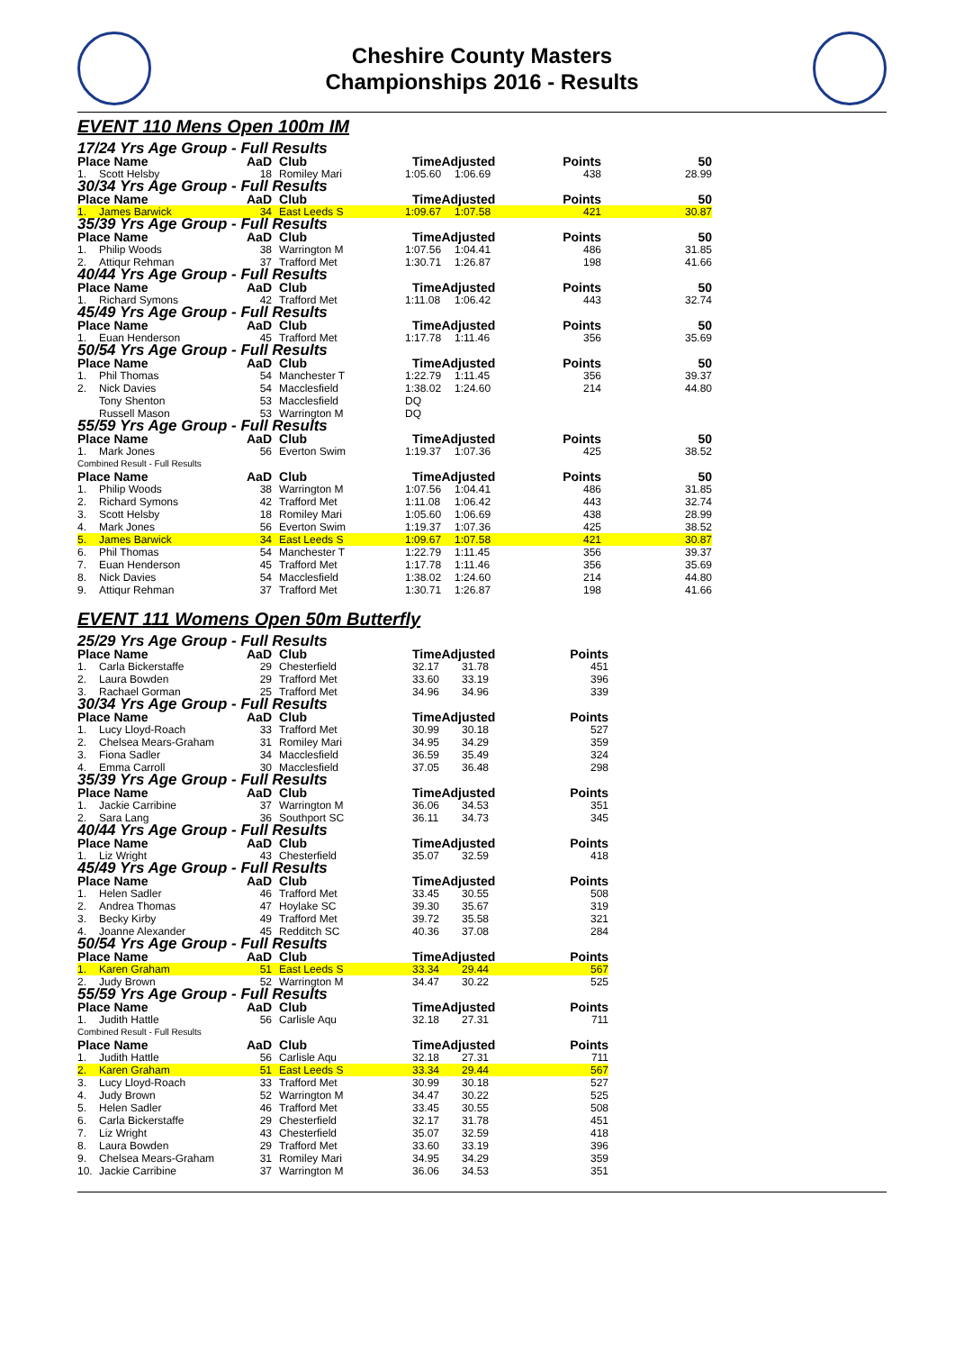Cheshire County Masters
Championships 2016 - Results
EVENT 110 Mens Open 100m IM
| 17/24 Yrs Age Group - Full Results | | | | | | | |
| Place Name | | AaD | Club | TimeAdjusted | | Points | 50 |
| 1. | Scott Helsby | 18 | Romiley Mari | 1:05.60 | 1:06.69 | 438 | 28.99 |
| 30/34 Yrs Age Group - Full Results | | | | | | | |
| Place Name | | AaD | Club | TimeAdjusted | | Points | 50 |
| 1. | James Barwick | 34 | East Leeds S | 1:09.67 | 1:07.58 | 421 | 30.87 |
| 35/39 Yrs Age Group - Full Results | | | | | | | |
| Place Name | | AaD | Club | TimeAdjusted | | Points | 50 |
| 1. | Philip Woods | 38 | Warrington M | 1:07.56 | 1:04.41 | 486 | 31.85 |
| 2. | Attiqur Rehman | 37 | Trafford Met | 1:30.71 | 1:26.87 | 198 | 41.66 |
| 40/44 Yrs Age Group - Full Results | | | | | | | |
| Place Name | | AaD | Club | TimeAdjusted | | Points | 50 |
| 1. | Richard Symons | 42 | Trafford Met | 1:11.08 | 1:06.42 | 443 | 32.74 |
| 45/49 Yrs Age Group - Full Results | | | | | | | |
| Place Name | | AaD | Club | TimeAdjusted | | Points | 50 |
| 1. | Euan Henderson | 45 | Trafford Met | 1:17.78 | 1:11.46 | 356 | 35.69 |
| 50/54 Yrs Age Group - Full Results | | | | | | | |
| Place Name | | AaD | Club | TimeAdjusted | | Points | 50 |
| 1. | Phil Thomas | 54 | Manchester T | 1:22.79 | 1:11.45 | 356 | 39.37 |
| 2. | Nick Davies | 54 | Macclesfield | 1:38.02 | 1:24.60 | 214 | 44.80 |
| | Tony Shenton | 53 | Macclesfield | DQ | | | |
| | Russell Mason | 53 | Warrington M | DQ | | | |
| 55/59 Yrs Age Group - Full Results | | | | | | | |
| Place Name | | AaD | Club | TimeAdjusted | | Points | 50 |
| 1. | Mark Jones | 56 | Everton Swim | 1:19.37 | 1:07.36 | 425 | 38.52 |
| Combined Result - Full Results | | | | | | | |
| Place Name | | AaD | Club | TimeAdjusted | | Points | 50 |
| 1. | Philip Woods | 38 | Warrington M | 1:07.56 | 1:04.41 | 486 | 31.85 |
| 2. | Richard Symons | 42 | Trafford Met | 1:11.08 | 1:06.42 | 443 | 32.74 |
| 3. | Scott Helsby | 18 | Romiley Mari | 1:05.60 | 1:06.69 | 438 | 28.99 |
| 4. | Mark Jones | 56 | Everton Swim | 1:19.37 | 1:07.36 | 425 | 38.52 |
| 5. | James Barwick | 34 | East Leeds S | 1:09.67 | 1:07.58 | 421 | 30.87 |
| 6. | Phil Thomas | 54 | Manchester T | 1:22.79 | 1:11.45 | 356 | 39.37 |
| 7. | Euan Henderson | 45 | Trafford Met | 1:17.78 | 1:11.46 | 356 | 35.69 |
| 8. | Nick Davies | 54 | Macclesfield | 1:38.02 | 1:24.60 | 214 | 44.80 |
| 9. | Attiqur Rehman | 37 | Trafford Met | 1:30.71 | 1:26.87 | 198 | 41.66 |
EVENT 111 Womens Open 50m Butterfly
| 25/29 Yrs Age Group - Full Results | | | | | | |
| Place Name | | AaD | Club | TimeAdjusted | | Points |
| 1. | Carla Bickerstaffe | 29 | Chesterfield | 32.17 | 31.78 | 451 |
| 2. | Laura Bowden | 29 | Trafford Met | 33.60 | 33.19 | 396 |
| 3. | Rachael Gorman | 25 | Trafford Met | 34.96 | 34.96 | 339 |
| 30/34 Yrs Age Group - Full Results | | | | | | |
| Place Name | | AaD | Club | TimeAdjusted | | Points |
| 1. | Lucy Lloyd-Roach | 33 | Trafford Met | 30.99 | 30.18 | 527 |
| 2. | Chelsea Mears-Graham | 31 | Romiley Mari | 34.95 | 34.29 | 359 |
| 3. | Fiona Sadler | 34 | Macclesfield | 36.59 | 35.49 | 324 |
| 4. | Emma Carroll | 30 | Macclesfield | 37.05 | 36.48 | 298 |
| 35/39 Yrs Age Group - Full Results | | | | | | |
| Place Name | | AaD | Club | TimeAdjusted | | Points |
| 1. | Jackie Carribine | 37 | Warrington M | 36.06 | 34.53 | 351 |
| 2. | Sara Lang | 36 | Southport SC | 36.11 | 34.73 | 345 |
| 40/44 Yrs Age Group - Full Results | | | | | | |
| Place Name | | AaD | Club | TimeAdjusted | | Points |
| 1. | Liz Wright | 43 | Chesterfield | 35.07 | 32.59 | 418 |
| 45/49 Yrs Age Group - Full Results | | | | | | |
| Place Name | | AaD | Club | TimeAdjusted | | Points |
| 1. | Helen Sadler | 46 | Trafford Met | 33.45 | 30.55 | 508 |
| 2. | Andrea Thomas | 47 | Hoylake SC | 39.30 | 35.67 | 319 |
| 3. | Becky Kirby | 49 | Trafford Met | 39.72 | 35.58 | 321 |
| 4. | Joanne Alexander | 45 | Redditch SC | 40.36 | 37.08 | 284 |
| 50/54 Yrs Age Group - Full Results | | | | | | |
| Place Name | | AaD | Club | TimeAdjusted | | Points |
| 1. | Karen Graham | 51 | East Leeds S | 33.34 | 29.44 | 567 |
| 2. | Judy Brown | 52 | Warrington M | 34.47 | 30.22 | 525 |
| 55/59 Yrs Age Group - Full Results | | | | | | |
| Place Name | | AaD | Club | TimeAdjusted | | Points |
| 1. | Judith Hattle | 56 | Carlisle Aqu | 32.18 | 27.31 | 711 |
| Combined Result - Full Results | | | | | | |
| Place Name | | AaD | Club | TimeAdjusted | | Points |
| 1. | Judith Hattle | 56 | Carlisle Aqu | 32.18 | 27.31 | 711 |
| 2. | Karen Graham | 51 | East Leeds S | 33.34 | 29.44 | 567 |
| 3. | Lucy Lloyd-Roach | 33 | Trafford Met | 30.99 | 30.18 | 527 |
| 4. | Judy Brown | 52 | Warrington M | 34.47 | 30.22 | 525 |
| 5. | Helen Sadler | 46 | Trafford Met | 33.45 | 30.55 | 508 |
| 6. | Carla Bickerstaffe | 29 | Chesterfield | 32.17 | 31.78 | 451 |
| 7. | Liz Wright | 43 | Chesterfield | 35.07 | 32.59 | 418 |
| 8. | Laura Bowden | 29 | Trafford Met | 33.60 | 33.19 | 396 |
| 9. | Chelsea Mears-Graham | 31 | Romiley Mari | 34.95 | 34.29 | 359 |
| 10. | Jackie Carribine | 37 | Warrington M | 36.06 | 34.53 | 351 |